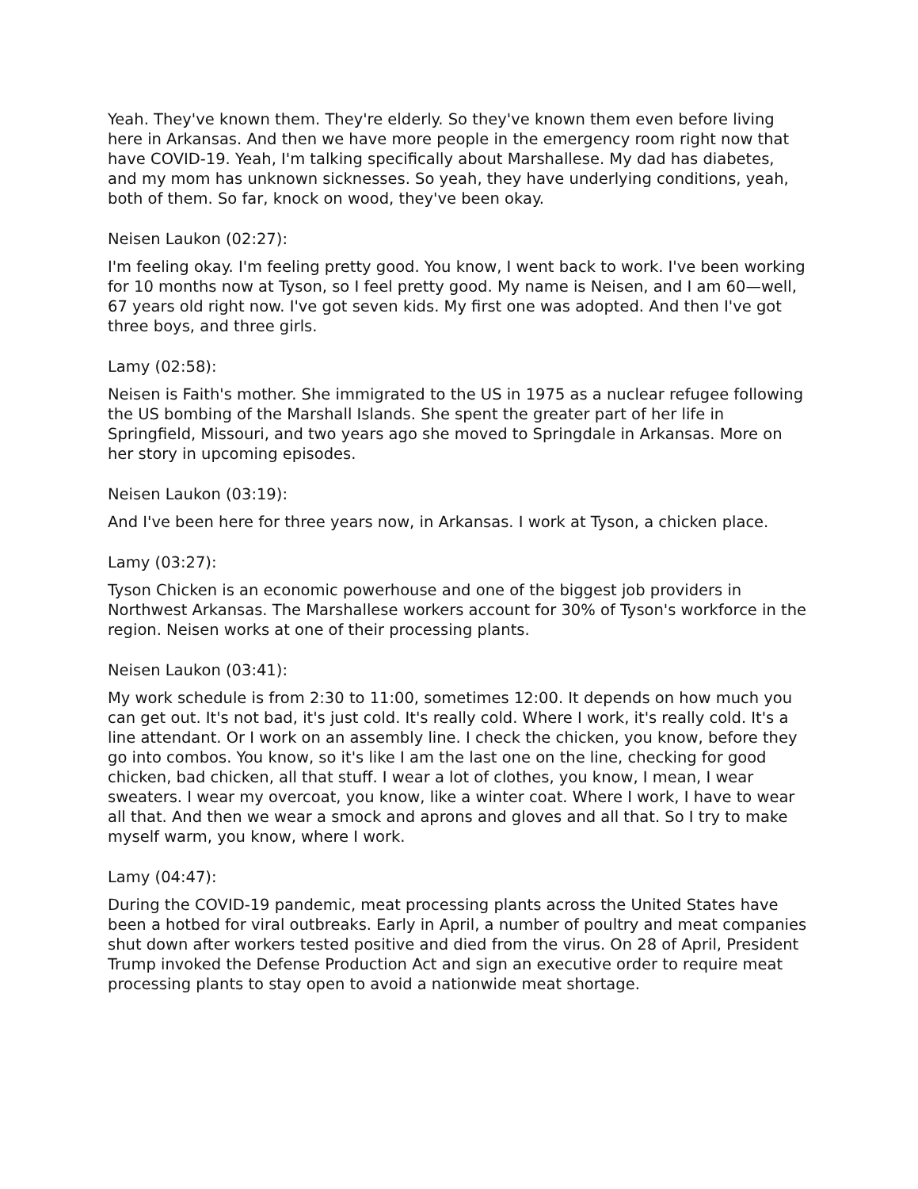Yeah. They've known them. They're elderly. So they've known them even before living here in Arkansas. And then we have more people in the emergency room right now that have COVID-19. Yeah, I'm talking specifically about Marshallese. My dad has diabetes, and my mom has unknown sicknesses. So yeah, they have underlying conditions, yeah, both of them. So far, knock on wood, they've been okay.
Neisen Laukon (02:27):
I'm feeling okay. I'm feeling pretty good. You know, I went back to work. I've been working for 10 months now at Tyson, so I feel pretty good. My name is Neisen, and I am 60—well, 67 years old right now. I've got seven kids. My first one was adopted. And then I've got three boys, and three girls.
Lamy (02:58):
Neisen is Faith's mother. She immigrated to the US in 1975 as a nuclear refugee following the US bombing of the Marshall Islands. She spent the greater part of her life in Springfield, Missouri, and two years ago she moved to Springdale in Arkansas. More on her story in upcoming episodes.
Neisen Laukon (03:19):
And I've been here for three years now, in Arkansas. I work at Tyson, a chicken place.
Lamy (03:27):
Tyson Chicken is an economic powerhouse and one of the biggest job providers in Northwest Arkansas. The Marshallese workers account for 30% of Tyson's workforce in the region. Neisen works at one of their processing plants.
Neisen Laukon (03:41):
My work schedule is from 2:30 to 11:00, sometimes 12:00. It depends on how much you can get out. It's not bad, it's just cold. It's really cold. Where I work, it's really cold. It's a line attendant. Or I work on an assembly line. I check the chicken, you know, before they go into combos. You know, so it's like I am the last one on the line, checking for good chicken, bad chicken, all that stuff. I wear a lot of clothes, you know, I mean, I wear sweaters. I wear my overcoat, you know, like a winter coat. Where I work, I have to wear all that. And then we wear a smock and aprons and gloves and all that. So I try to make myself warm, you know, where I work.
Lamy (04:47):
During the COVID-19 pandemic, meat processing plants across the United States have been a hotbed for viral outbreaks. Early in April, a number of poultry and meat companies shut down after workers tested positive and died from the virus. On 28 of April, President Trump invoked the Defense Production Act and sign an executive order to require meat processing plants to stay open to avoid a nationwide meat shortage.